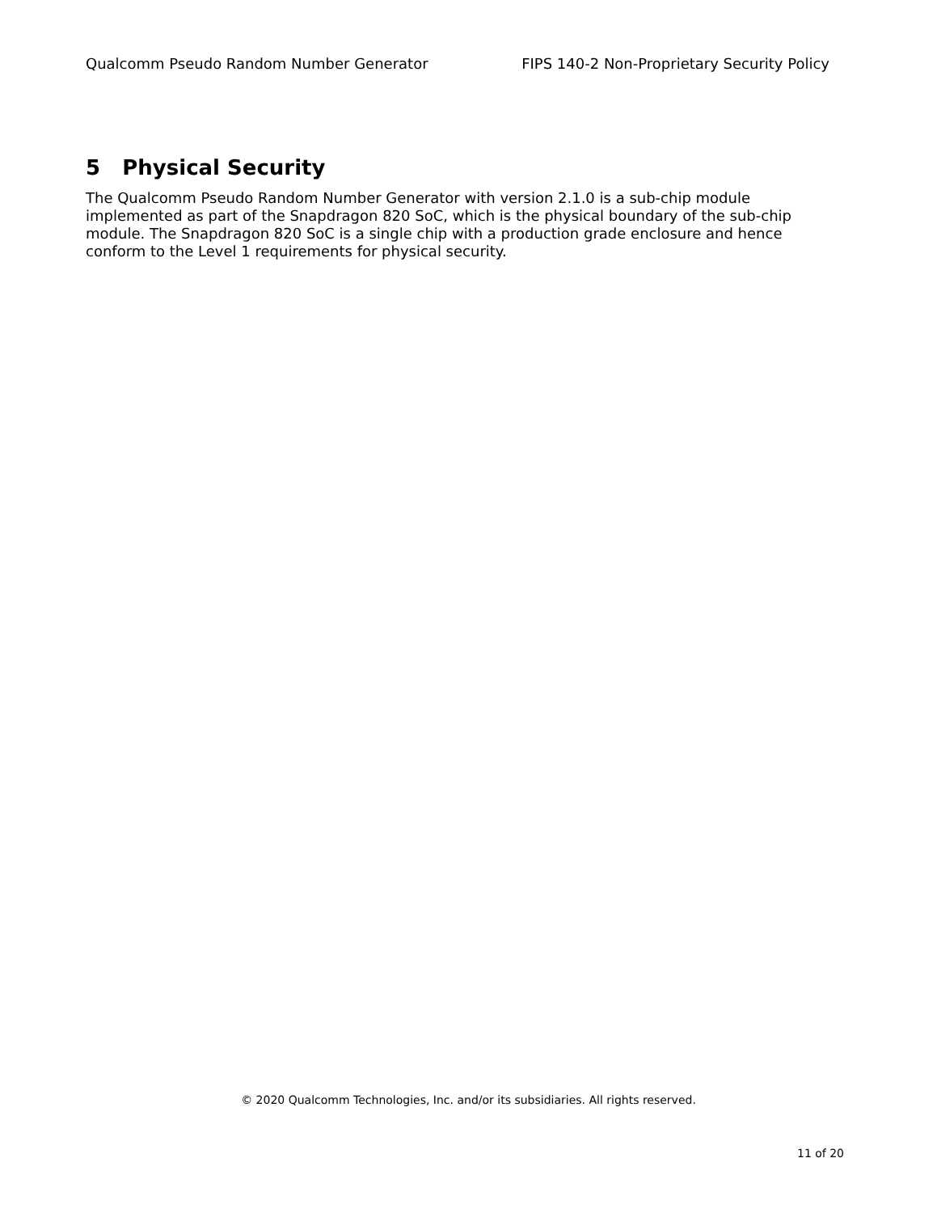Qualcomm Pseudo Random Number Generator FIPS 140-2 Non-Proprietary Security Policy
5 Physical Security
The Qualcomm Pseudo Random Number Generator with version 2.1.0 is a sub-chip module implemented as part of the Snapdragon 820 SoC, which is the physical boundary of the sub-chip module. The Snapdragon 820 SoC is a single chip with a production grade enclosure and hence conform to the Level 1 requirements for physical security.
© 2020 Qualcomm Technologies, Inc. and/or its subsidiaries. All rights reserved.
11 of 20